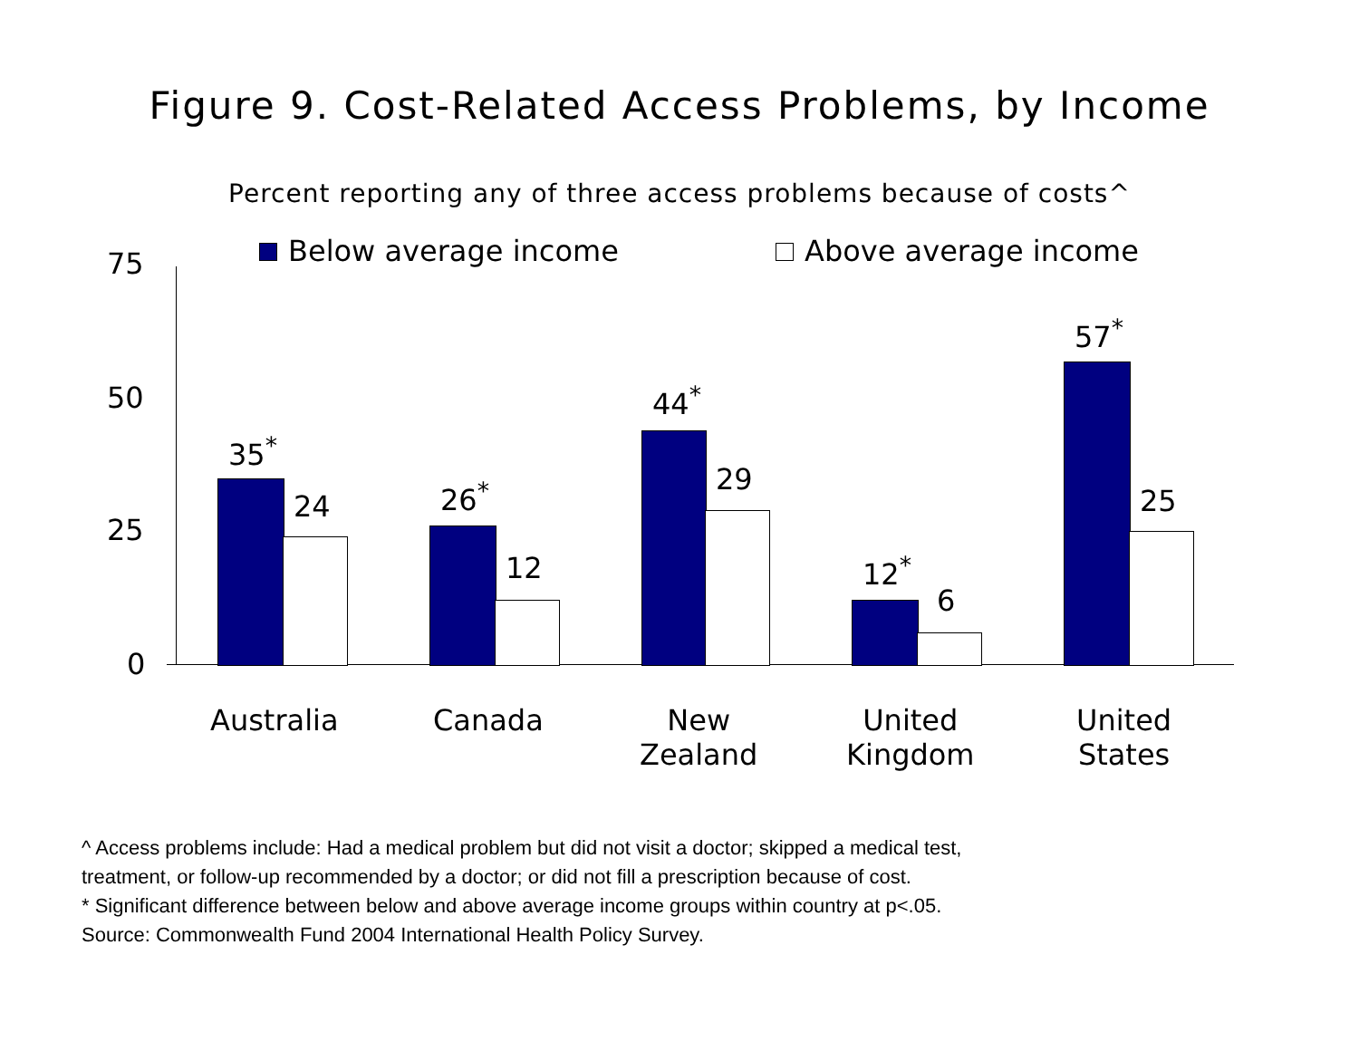Figure 9. Cost-Related Access Problems, by Income
Percent reporting any of three access problems because of costs^
Below average income Above average income 75
50
25
0
35<sup>*</sup>
24 26<sup>*</sup>
12
44<sup>*</sup>
29
12<sup>*</sup>
6
57<sup>*</sup>
25
Australia Canada New
Zealand
United
Kingdom
United
States
^ Access problems include: Had a medical problem but did not visit a doctor; skipped a medical test,
treatment, or follow-up recommended by a doctor; or did not fill a prescription because of cost.
* Significant difference between below and above average income groups within country at p<.05.
Source: Commonwealth Fund 2004 International Health Policy Survey.